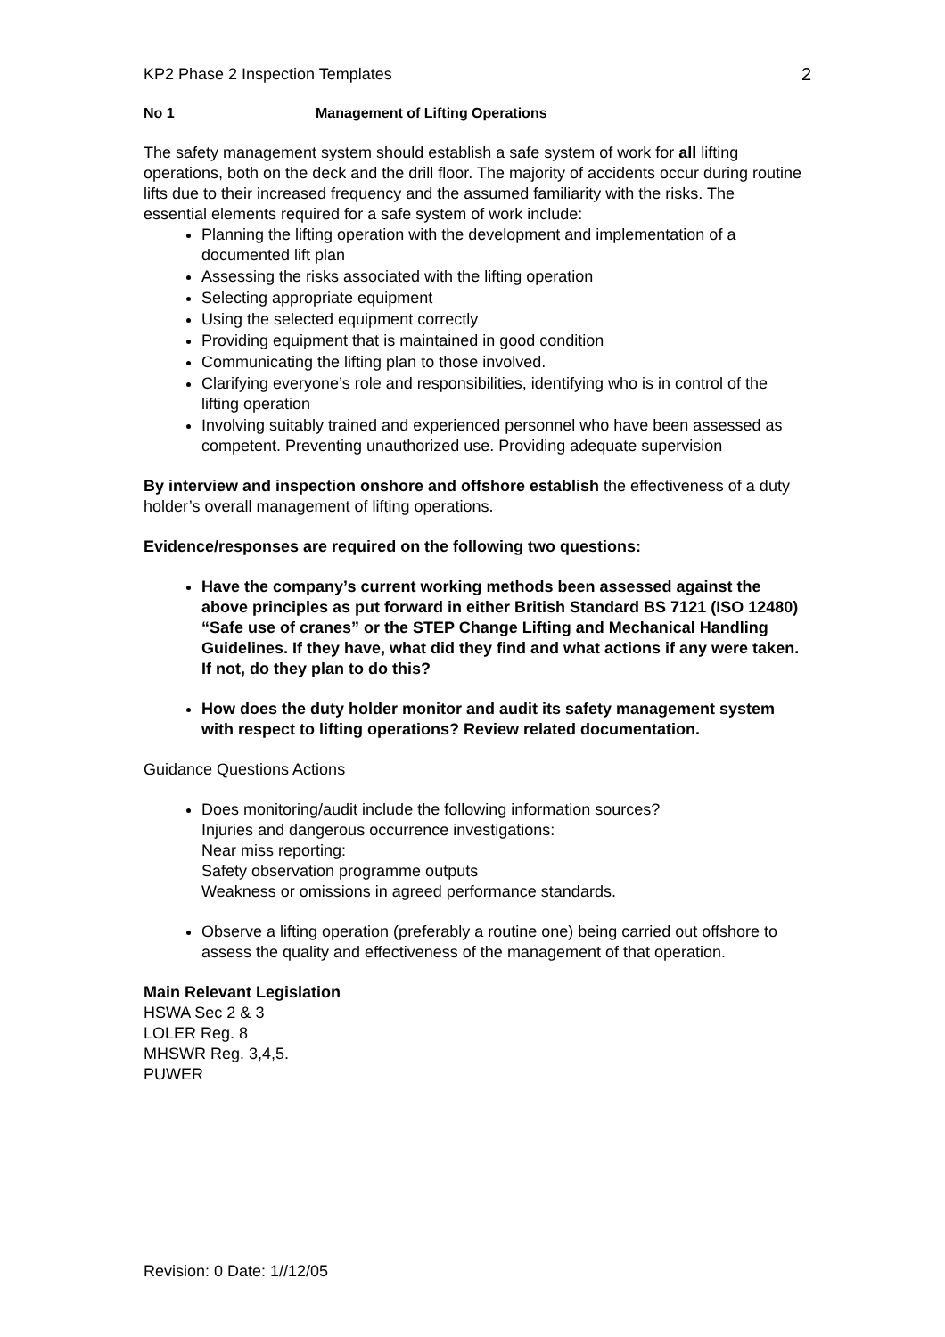KP2 Phase 2 Inspection Templates 2
No 1 Management of Lifting Operations
The safety management system should establish a safe system of work for all lifting operations, both on the deck and the drill floor. The majority of accidents occur during routine lifts due to their increased frequency and the assumed familiarity with the risks. The essential elements required for a safe system of work include:
Planning the lifting operation with the development and implementation of a documented lift plan
Assessing the risks associated with the lifting operation
Selecting appropriate equipment
Using the selected equipment correctly
Providing equipment that is maintained in good condition
Communicating the lifting plan to those involved.
Clarifying everyone’s role and responsibilities, identifying who is in control of the lifting operation
Involving suitably trained and experienced personnel who have been assessed as competent. Preventing unauthorized use. Providing adequate supervision
By interview and inspection onshore and offshore establish the effectiveness of a duty holder’s overall management of lifting operations.
Evidence/responses are required on the following two questions:
Have the company’s current working methods been assessed against the above principles as put forward in either British Standard BS 7121 (ISO 12480) “Safe use of cranes” or the STEP Change Lifting and Mechanical Handling Guidelines. If they have, what did they find and what actions if any were taken. If not, do they plan to do this?
How does the duty holder monitor and audit its safety management system with respect to lifting operations? Review related documentation.
Guidance Questions Actions
Does monitoring/audit include the following information sources?
Injuries and dangerous occurrence investigations:
Near miss reporting:
Safety observation programme outputs
Weakness or omissions in agreed performance standards.
Observe a lifting operation (preferably a routine one) being carried out offshore to assess the quality and effectiveness of the management of that operation.
Main Relevant Legislation
HSWA Sec 2 & 3
LOLER Reg. 8
MHSWR Reg. 3,4,5.
PUWER
Revision: 0 Date: 1//12/05